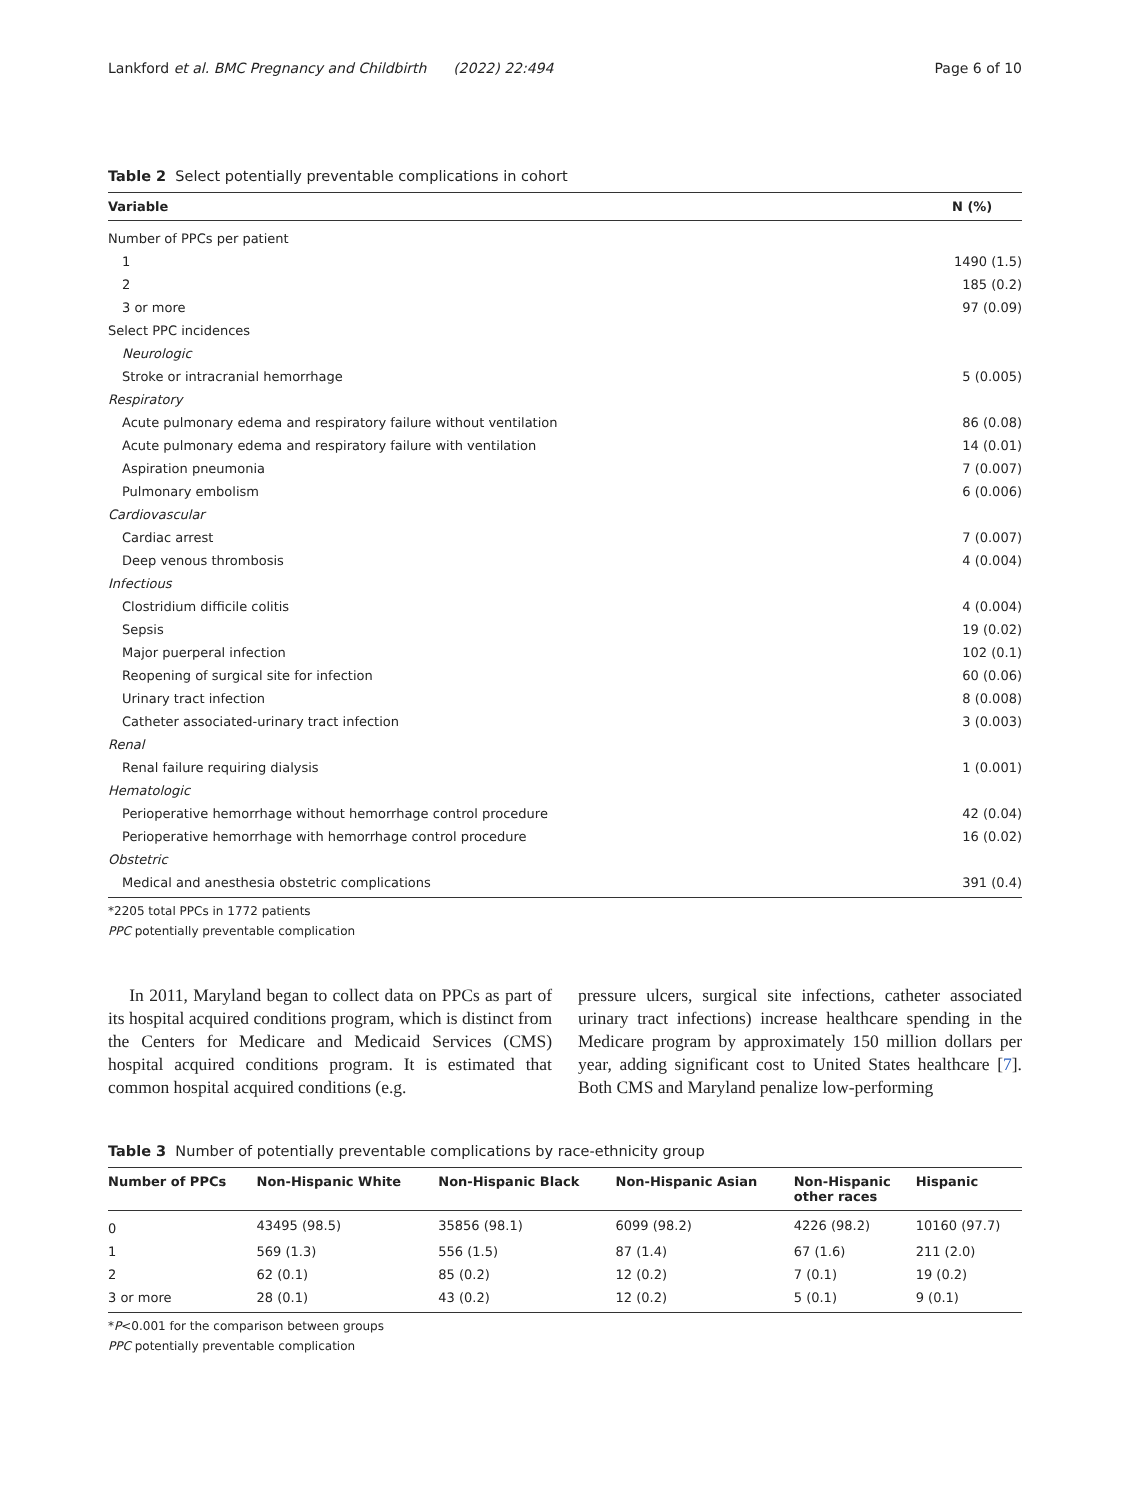Lankford et al. BMC Pregnancy and Childbirth (2022) 22:494
Page 6 of 10
Table 2 Select potentially preventable complications in cohort
| Variable | N (%) |
| --- | --- |
| Number of PPCs per patient | |
| 1 | 1490 (1.5) |
| 2 | 185 (0.2) |
| 3 or more | 97 (0.09) |
| Select PPC incidences | |
| Neurologic | |
| Stroke or intracranial hemorrhage | 5 (0.005) |
| Respiratory | |
| Acute pulmonary edema and respiratory failure without ventilation | 86 (0.08) |
| Acute pulmonary edema and respiratory failure with ventilation | 14 (0.01) |
| Aspiration pneumonia | 7 (0.007) |
| Pulmonary embolism | 6 (0.006) |
| Cardiovascular | |
| Cardiac arrest | 7 (0.007) |
| Deep venous thrombosis | 4 (0.004) |
| Infectious | |
| Clostridium difficile colitis | 4 (0.004) |
| Sepsis | 19 (0.02) |
| Major puerperal infection | 102 (0.1) |
| Reopening of surgical site for infection | 60 (0.06) |
| Urinary tract infection | 8 (0.008) |
| Catheter associated-urinary tract infection | 3 (0.003) |
| Renal | |
| Renal failure requiring dialysis | 1 (0.001) |
| Hematologic | |
| Perioperative hemorrhage without hemorrhage control procedure | 42 (0.04) |
| Perioperative hemorrhage with hemorrhage control procedure | 16 (0.02) |
| Obstetric | |
| Medical and anesthesia obstetric complications | 391 (0.4) |
*2205 total PPCs in 1772 patients
PPC potentially preventable complication
In 2011, Maryland began to collect data on PPCs as part of its hospital acquired conditions program, which is distinct from the Centers for Medicare and Medicaid Services (CMS) hospital acquired conditions program. It is estimated that common hospital acquired conditions (e.g.
pressure ulcers, surgical site infections, catheter associated urinary tract infections) increase healthcare spending in the Medicare program by approximately 150 million dollars per year, adding significant cost to United States healthcare [7]. Both CMS and Maryland penalize low-performing
Table 3 Number of potentially preventable complications by race-ethnicity group
| Number of PPCs | Non-Hispanic White | Non-Hispanic Black | Non-Hispanic Asian | Non-Hispanic other races | Hispanic |
| --- | --- | --- | --- | --- | --- |
| 0 | 43495 (98.5) | 35856 (98.1) | 6099 (98.2) | 4226 (98.2) | 10160 (97.7) |
| 1 | 569 (1.3) | 556 (1.5) | 87 (1.4) | 67 (1.6) | 211 (2.0) |
| 2 | 62 (0.1) | 85 (0.2) | 12 (0.2) | 7 (0.1) | 19 (0.2) |
| 3 or more | 28 (0.1) | 43 (0.2) | 12 (0.2) | 5 (0.1) | 9 (0.1) |
*P<0.001 for the comparison between groups
PPC potentially preventable complication